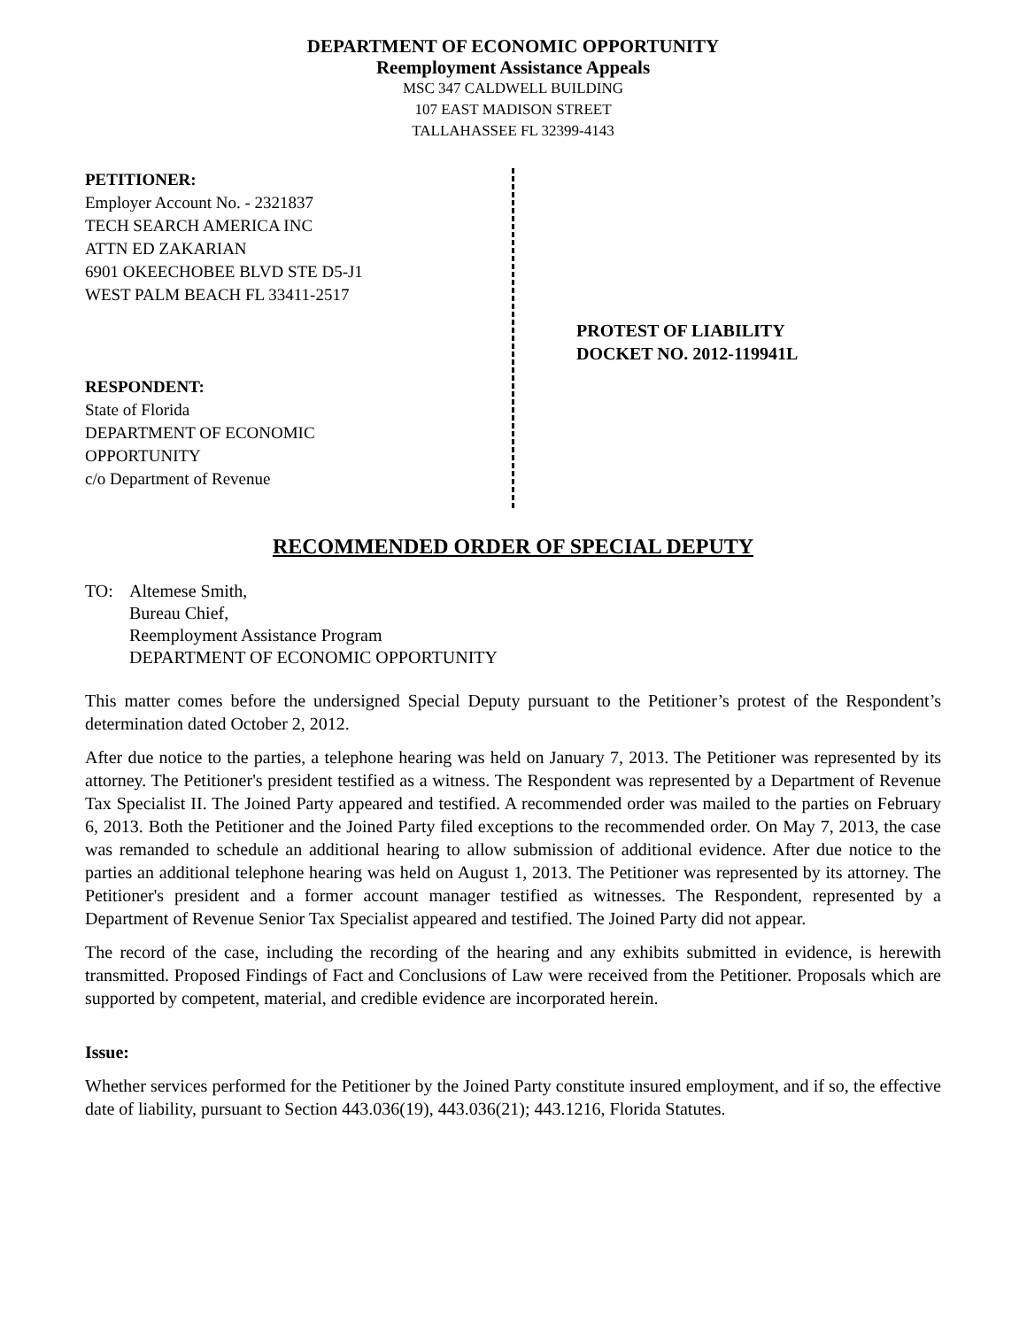DEPARTMENT OF ECONOMIC OPPORTUNITY
Reemployment Assistance Appeals
MSC 347 CALDWELL BUILDING
107 EAST MADISON STREET
TALLAHASSEE FL 32399-4143
PETITIONER:
Employer Account No. - 2321837
TECH SEARCH AMERICA INC
ATTN ED ZAKARIAN
6901 OKEECHOBEE BLVD STE D5-J1
WEST PALM BEACH FL 33411-2517
RESPONDENT:
State of Florida
DEPARTMENT OF ECONOMIC
OPPORTUNITY
c/o Department of Revenue
PROTEST OF LIABILITY
DOCKET NO. 2012-119941L
RECOMMENDED ORDER OF SPECIAL DEPUTY
TO: Altemese Smith,
Bureau Chief,
Reemployment Assistance Program
DEPARTMENT OF ECONOMIC OPPORTUNITY
This matter comes before the undersigned Special Deputy pursuant to the Petitioner’s protest of the Respondent’s determination dated October 2, 2012.
After due notice to the parties, a telephone hearing was held on January 7, 2013. The Petitioner was represented by its attorney. The Petitioner's president testified as a witness. The Respondent was represented by a Department of Revenue Tax Specialist II. The Joined Party appeared and testified. A recommended order was mailed to the parties on February 6, 2013. Both the Petitioner and the Joined Party filed exceptions to the recommended order. On May 7, 2013, the case was remanded to schedule an additional hearing to allow submission of additional evidence. After due notice to the parties an additional telephone hearing was held on August 1, 2013. The Petitioner was represented by its attorney. The Petitioner's president and a former account manager testified as witnesses. The Respondent, represented by a Department of Revenue Senior Tax Specialist appeared and testified. The Joined Party did not appear.
The record of the case, including the recording of the hearing and any exhibits submitted in evidence, is herewith transmitted. Proposed Findings of Fact and Conclusions of Law were received from the Petitioner. Proposals which are supported by competent, material, and credible evidence are incorporated herein.
Issue:
Whether services performed for the Petitioner by the Joined Party constitute insured employment, and if so, the effective date of liability, pursuant to Section 443.036(19), 443.036(21); 443.1216, Florida Statutes.